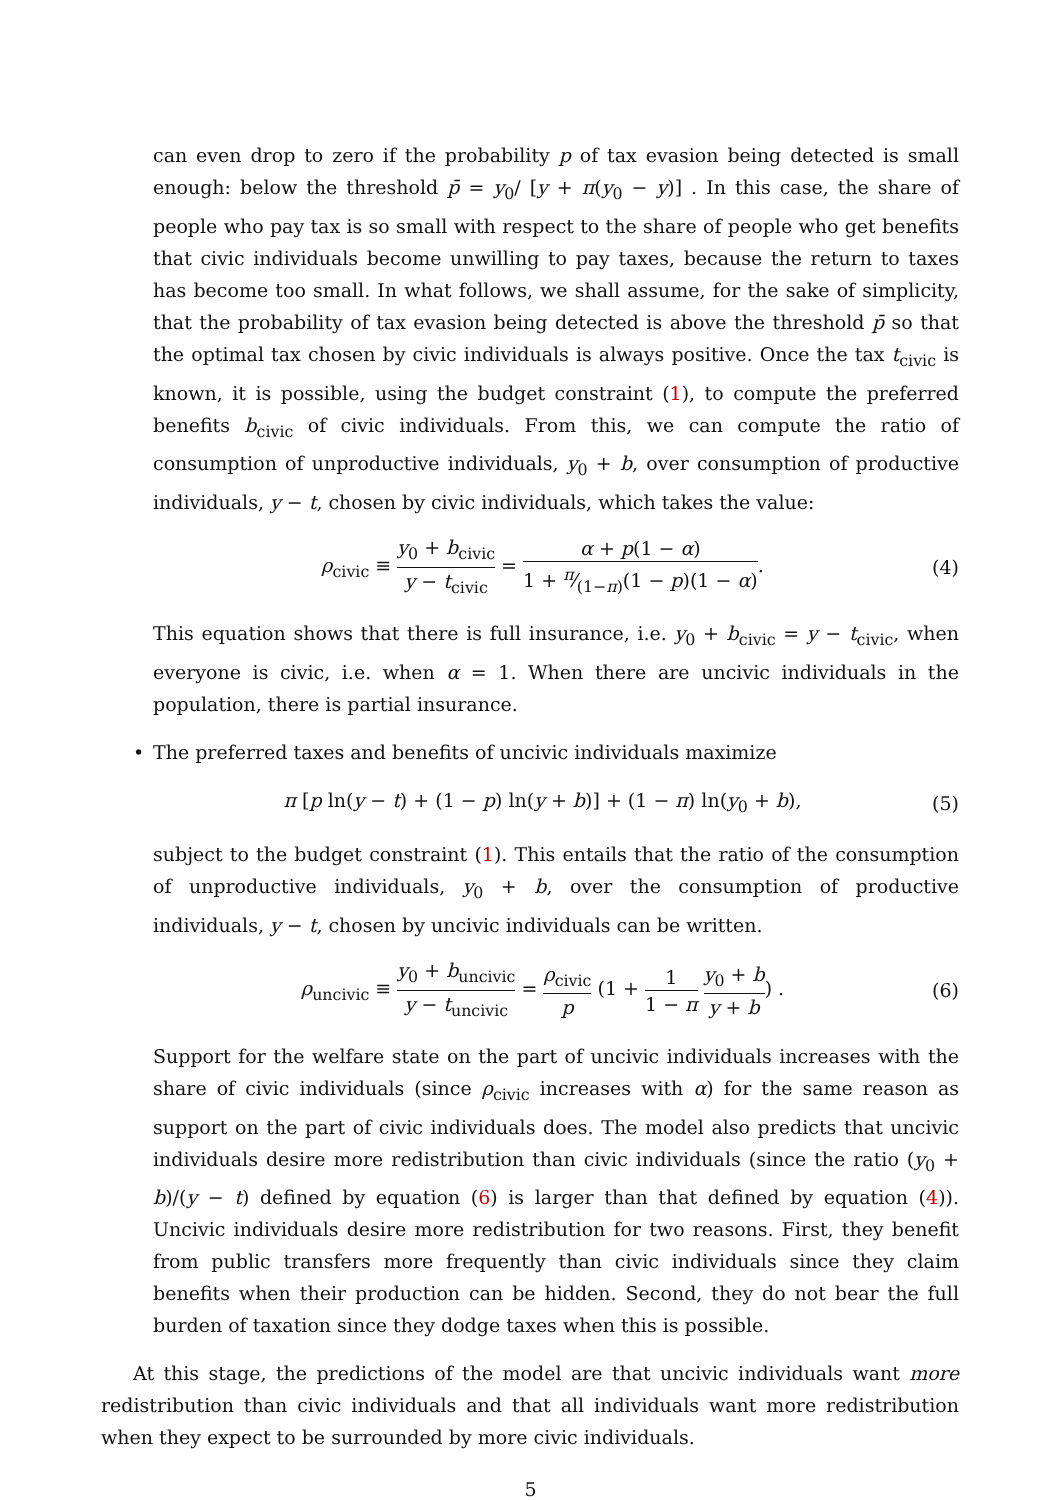can even drop to zero if the probability p of tax evasion being detected is small enough: below the threshold p̄ = y<sub>0</sub>/ [y + π(y<sub>0</sub> − y)] . In this case, the share of people who pay tax is so small with respect to the share of people who get benefits that civic individuals become unwilling to pay taxes, because the return to taxes has become too small. In what follows, we shall assume, for the sake of simplicity, that the probability of tax evasion being detected is above the threshold p̄ so that the optimal tax chosen by civic individuals is always positive. Once the tax t<sub>civic</sub> is known, it is possible, using the budget constraint (1), to compute the preferred benefits b<sub>civic</sub> of civic individuals. From this, we can compute the ratio of consumption of unproductive individuals, y<sub>0</sub> + b, over consumption of productive individuals, y − t, chosen by civic individuals, which takes the value:
ρ<sub>civic</sub> ≡ y<sub>0</sub> + b<sub>civic</sub> y − t<sub>civic</sub> = α + p(1 − α) 1 + π⁄(1−π)(1 − p)(1 − α).
(4)
This equation shows that there is full insurance, i.e. y<sub>0</sub> + b<sub>civic</sub> = y − t<sub>civic</sub>, when everyone is civic, i.e. when α = 1. When there are uncivic individuals in the population, there is partial insurance.
• The preferred taxes and benefits of uncivic individuals maximize
π [p ln(y − t) + (1 − p) ln(y + b)] + (1 − π) ln(y<sub>0</sub> + b),
(5)
subject to the budget constraint (1). This entails that the ratio of the consumption of unproductive individuals, y<sub>0</sub> + b, over the consumption of productive individuals, y − t, chosen by uncivic individuals can be written.
ρ<sub>uncivic</sub> ≡ y<sub>0</sub> + b<sub>uncivic</sub> y − t<sub>uncivic</sub> = ρ<sub>civic</sub> p (1 + 1 1 − π y<sub>0</sub> + b y + b) .
(6)
Support for the welfare state on the part of uncivic individuals increases with the share of civic individuals (since ρ<sub>civic</sub> increases with α) for the same reason as support on the part of civic individuals does. The model also predicts that uncivic individuals desire more redistribution than civic individuals (since the ratio (y<sub>0</sub> + b)/(y − t) defined by equation (6) is larger than that defined by equation (4)). Uncivic individuals desire more redistribution for two reasons. First, they benefit from public transfers more frequently than civic individuals since they claim benefits when their production can be hidden. Second, they do not bear the full burden of taxation since they dodge taxes when this is possible.
At this stage, the predictions of the model are that uncivic individuals want more redistribution than civic individuals and that all individuals want more redistribution when they expect to be surrounded by more civic individuals.
5